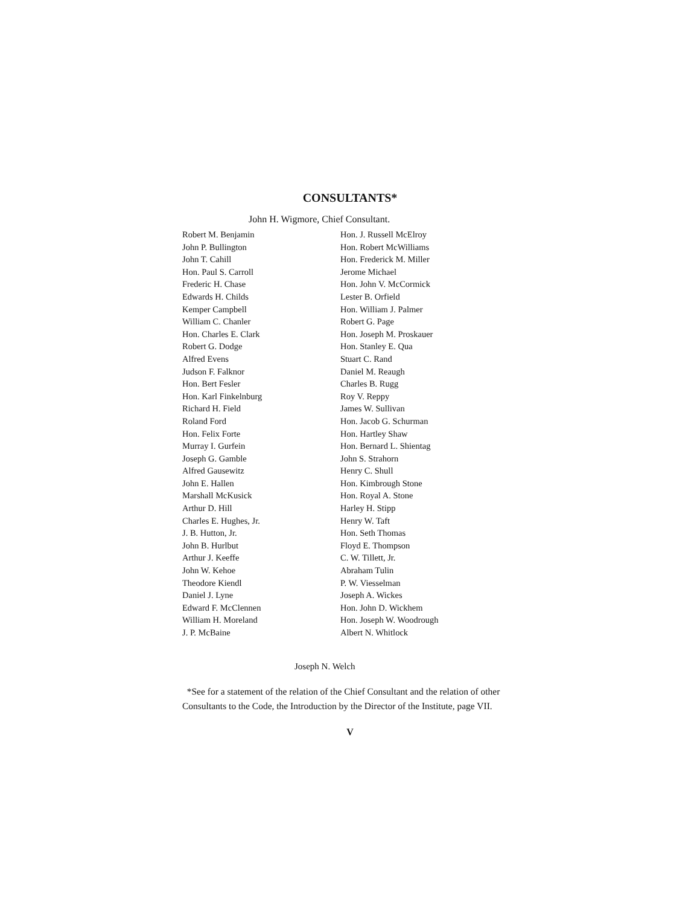CONSULTANTS*
John H. Wigmore, Chief Consultant.
Robert M. Benjamin
John P. Bullington
John T. Cahill
Hon. Paul S. Carroll
Frederic H. Chase
Edwards H. Childs
Kemper Campbell
William C. Chanler
Hon. Charles E. Clark
Robert G. Dodge
Alfred Evens
Judson F. Falknor
Hon. Bert Fesler
Hon. Karl Finkelnburg
Richard H. Field
Roland Ford
Hon. Felix Forte
Murray I. Gurfein
Joseph G. Gamble
Alfred Gausewitz
John E. Hallen
Marshall McKusick
Arthur D. Hill
Charles E. Hughes, Jr.
J. B. Hutton, Jr.
John B. Hurlbut
Arthur J. Keeffe
John W. Kehoe
Theodore Kiendl
Daniel J. Lyne
Edward F. McClennen
William H. Moreland
J. P. McBaine
Hon. J. Russell McElroy
Hon. Robert McWilliams
Hon. Frederick M. Miller
Jerome Michael
Hon. John V. McCormick
Lester B. Orfield
Hon. William J. Palmer
Robert G. Page
Hon. Joseph M. Proskauer
Hon. Stanley E. Qua
Stuart C. Rand
Daniel M. Reaugh
Charles B. Rugg
Roy V. Reppy
James W. Sullivan
Hon. Jacob G. Schurman
Hon. Hartley Shaw
Hon. Bernard L. Shientag
John S. Strahorn
Henry C. Shull
Hon. Kimbrough Stone
Hon. Royal A. Stone
Harley H. Stipp
Henry W. Taft
Hon. Seth Thomas
Floyd E. Thompson
C. W. Tillett, Jr.
Abraham Tulin
P. W. Viesselman
Joseph A. Wickes
Hon. John D. Wickhem
Hon. Joseph W. Woodrough
Albert N. Whitlock
Joseph N. Welch
*See for a statement of the relation of the Chief Consultant and the relation of other Consultants to the Code, the Introduction by the Director of the Institute, page VII.
V